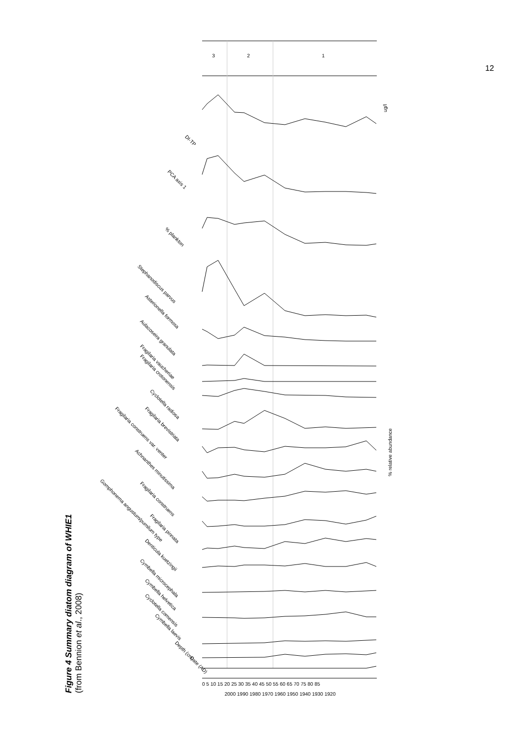12
Figure 4 Summary diatom diagram of WHIE1
(from Bennion et al., 2008)
3
2
1
ug/l
% relative abundance
DI-TP
PCA axis 1
% plankton
Stephanodiscus parvus
Asterionella formosa
Aulacoseira granulata
Fragilaria vaucheriae
Fragilaria crotonensis
Cyclotella radiosa
Fragilaria brevistriata
Fragilaria construens var. venter
Achnanthes minutissima
Fragilaria construens
Gomphonema angustum/pumilum type
Fragilaria pinnata
Denticula kuetzingii
Cymbella microcephala
Cymbella helvetica
Cyclotella comensis
Cymbella laevis
Depth (cm)
Date (AD)
0 5 10 15 20 25 30 35 40 45 50 55 60 65 70 75 80 85
2000 1990 1980 1970 1960 1950 1940 1930 1920